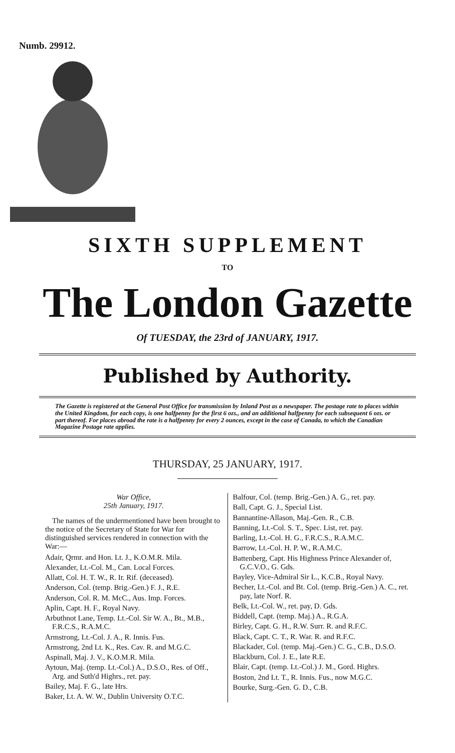Numb. 29912.
SIXTH SUPPLEMENT
TO
The London Gazette
Of TUESDAY, the 23rd of JANUARY, 1917.
Published by Authority.
The Gazette is registered at the General Post Office for transmission by Inland Post as a newspaper. The postage rate to places within the United Kingdom, for each copy, is one halfpenny for the first 6 ozs., and an additional halfpenny for each subsequent 6 ozs. or part thereof. For places abroad the rate is a halfpenny for every 2 ounces, except in the case of Canada, to which the Canadian Magazine Postage rate applies.
THURSDAY, 25 JANUARY, 1917.
War Office,
25th January, 1917.
The names of the undermentioned have been brought to the notice of the Secretary of State for War for distinguished services rendered in connection with the War:—
Adair, Qrmr. and Hon. Lt. J., K.O.M.R. Mila.
Alexander, Lt.-Col. M., Can. Local Forces.
Allatt, Col. H. T. W., R. Ir. Rif. (deceased).
Anderson, Col. (temp. Brig.-Gen.) F. J., R.E.
Anderson, Col. R. M. McC., Aus. Imp. Forces.
Aplin, Capt. H. F., Royal Navy.
Arbuthnot Lane, Temp. Lt.-Col. Sir W. A., Bt., M.B., F.R.C.S., R.A.M.C.
Armstrong, Lt.-Col. J. A., R. Innis. Fus.
Armstrong, 2nd Lt. K., Res. Cav. R. and M.G.C.
Aspinall, Maj. J. V., K.O.M.R. Mila.
Aytoun, Maj. (temp. Lt.-Col.) A., D.S.O., Res. of Off., Arg. and Suth'd Highrs., ret. pay.
Bailey, Maj. F. G., late Hrs.
Baker, Lt. A. W. W., Dublin University O.T.C.
Balfour, Col. (temp. Brig.-Gen.) A. G., ret. pay.
Ball, Capt. G. J., Special List.
Bannantine-Allason, Maj.-Gen. R., C.B.
Banning, Lt.-Col. S. T., Spec. List, ret. pay.
Barling, Lt.-Col. H. G., F.R.C.S., R.A.M.C.
Barrow, Lt.-Col. H. P. W., R.A.M.C.
Battenberg, Capt. His Highness Prince Alexander of, G.C.V.O., G. Gds.
Bayley, Vice-Admiral Sir L., K.C.B., Royal Navy.
Becher, Lt.-Col. and Bt. Col. (temp. Brig.-Gen.) A. C., ret. pay, late Norf. R.
Belk, Lt.-Col. W., ret. pay, D. Gds.
Biddell, Capt. (temp. Maj.) A., R.G.A.
Birley, Capt. G. H., R.W. Surr. R. and R.F.C.
Black, Capt. C. T., R. War. R. and R.F.C.
Blackader, Col. (temp. Maj.-Gen.) C. G., C.B., D.S.O.
Blackburn, Col. J. E., late R.E.
Blair, Capt. (temp. Lt.-Col.) J. M., Gord. Highrs.
Boston, 2nd Lt. T., R. Innis. Fus., now M.G.C.
Bourke, Surg.-Gen. G. D., C.B.